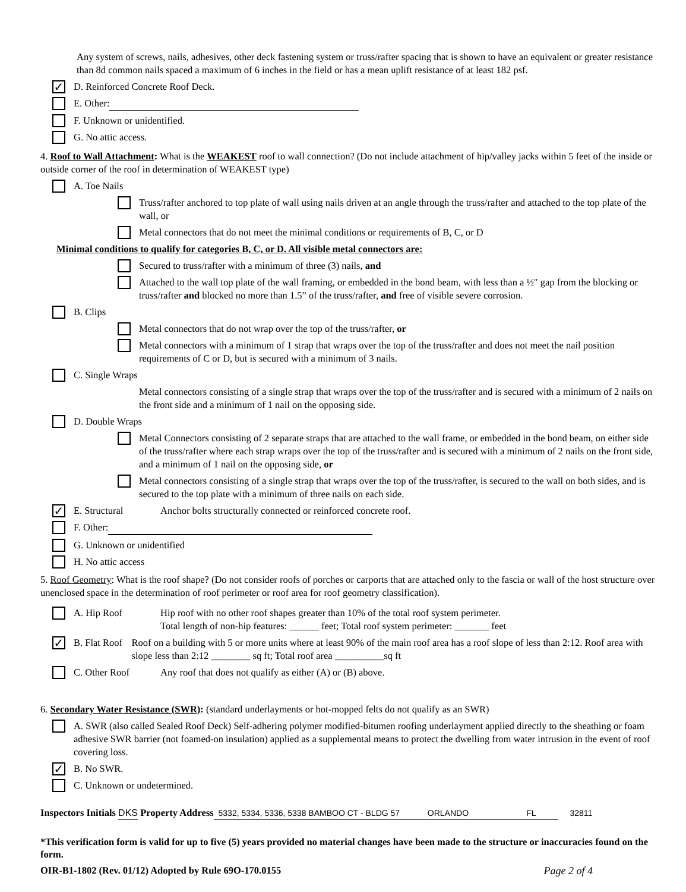Any system of screws, nails, adhesives, other deck fastening system or truss/rafter spacing that is shown to have an equivalent or greater resistance than 8d common nails spaced a maximum of 6 inches in the field or has a mean uplift resistance of at least 182 psf.
✓ D. Reinforced Concrete Roof Deck.
E. Other:
F. Unknown or unidentified.
G. No attic access.
4. Roof to Wall Attachment: What is the WEAKEST roof to wall connection? (Do not include attachment of hip/valley jacks within 5 feet of the inside or outside corner of the roof in determination of WEAKEST type)
A. Toe Nails
Truss/rafter anchored to top plate of wall using nails driven at an angle through the truss/rafter and attached to the top plate of the wall, or
Metal connectors that do not meet the minimal conditions or requirements of B, C, or D
Minimal conditions to qualify for categories B, C, or D. All visible metal connectors are:
Secured to truss/rafter with a minimum of three (3) nails, and
Attached to the wall top plate of the wall framing, or embedded in the bond beam, with less than a ½" gap from the blocking or truss/rafter and blocked no more than 1.5” of the truss/rafter, and free of visible severe corrosion.
B. Clips
Metal connectors that do not wrap over the top of the truss/rafter, or
Metal connectors with a minimum of 1 strap that wraps over the top of the truss/rafter and does not meet the nail position requirements of C or D, but is secured with a minimum of 3 nails.
C. Single Wraps
Metal connectors consisting of a single strap that wraps over the top of the truss/rafter and is secured with a minimum of 2 nails on the front side and a minimum of 1 nail on the opposing side.
D. Double Wraps
Metal Connectors consisting of 2 separate straps that are attached to the wall frame, or embedded in the bond beam, on either side of the truss/rafter where each strap wraps over the top of the truss/rafter and is secured with a minimum of 2 nails on the front side, and a minimum of 1 nail on the opposing side, or
Metal connectors consisting of a single strap that wraps over the top of the truss/rafter, is secured to the wall on both sides, and is secured to the top plate with a minimum of three nails on each side.
✓ E. Structural Anchor bolts structurally connected or reinforced concrete roof.
F. Other:
G. Unknown or unidentified
H. No attic access
5. Roof Geometry: What is the roof shape? (Do not consider roofs of porches or carports that are attached only to the fascia or wall of the host structure over unenclosed space in the determination of roof perimeter or roof area for roof geometry classification).
A. Hip Roof Hip roof with no other roof shapes greater than 10% of the total roof system perimeter.
Total length of non-hip features: ______ feet; Total roof system perimeter: _______ feet
✓ B. Flat Roof Roof on a building with 5 or more units where at least 90% of the main roof area has a roof slope of less than 2:12. Roof area with slope less than 2:12 ________ sq ft; Total roof area __________sq ft
C. Other Roof Any roof that does not qualify as either (A) or (B) above.
6. Secondary Water Resistance (SWR): (standard underlayments or hot-mopped felts do not qualify as an SWR)
A. SWR (also called Sealed Roof Deck) Self-adhering polymer modified-bitumen roofing underlayment applied directly to the sheathing or foam adhesive SWR barrier (not foamed-on insulation) applied as a supplemental means to protect the dwelling from water intrusion in the event of roof covering loss.
✓ B. No SWR.
C. Unknown or undetermined.
Inspectors Initials DKS Property Address 5332, 5334, 5336, 5338 BAMBOO CT - BLDG 57 ORLANDO FL 32811
*This verification form is valid for up to five (5) years provided no material changes have been made to the structure or inaccuracies found on the form.
OIR-B1-1802 (Rev. 01/12) Adopted by Rule 69O-170.0155 Page 2 of 4